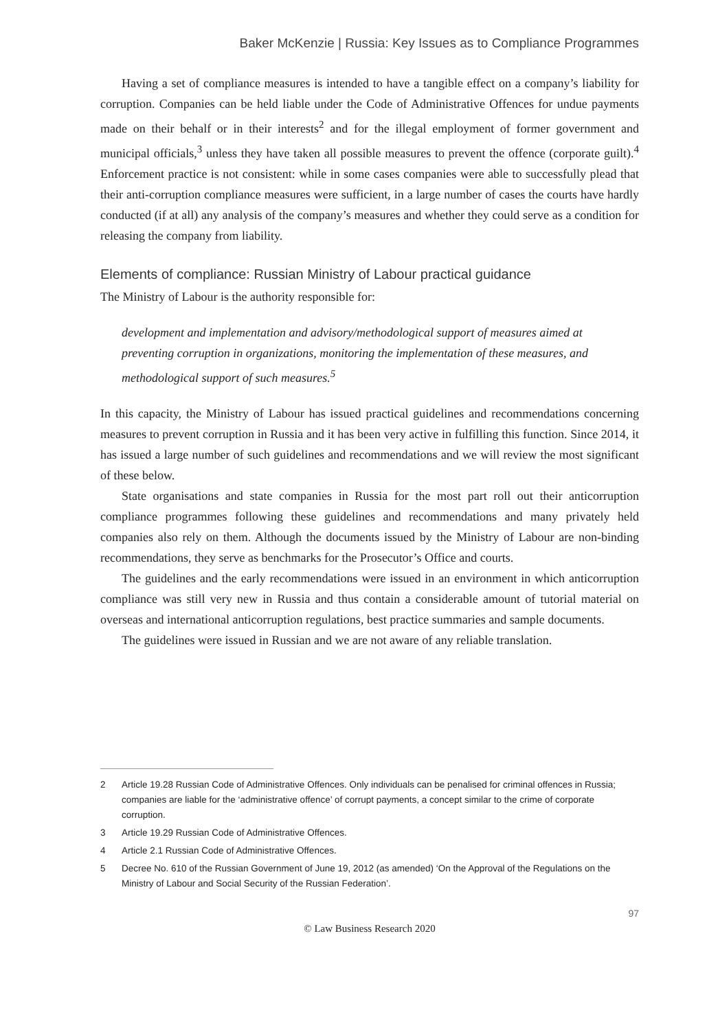Baker McKenzie | Russia: Key Issues as to Compliance Programmes
Having a set of compliance measures is intended to have a tangible effect on a company’s liability for corruption. Companies can be held liable under the Code of Administrative Offences for undue payments made on their behalf or in their interests<sup>2</sup> and for the illegal employment of former government and municipal officials,<sup>3</sup> unless they have taken all possible measures to prevent the offence (corporate guilt).<sup>4</sup> Enforcement practice is not consistent: while in some cases companies were able to successfully plead that their anti-corruption compliance measures were sufficient, in a large number of cases the courts have hardly conducted (if at all) any analysis of the company’s measures and whether they could serve as a condition for releasing the company from liability.
Elements of compliance: Russian Ministry of Labour practical guidance
The Ministry of Labour is the authority responsible for:
development and implementation and advisory/methodological support of measures aimed at preventing corruption in organizations, monitoring the implementation of these measures, and methodological support of such measures.<sup>5</sup>
In this capacity, the Ministry of Labour has issued practical guidelines and recommendations concerning measures to prevent corruption in Russia and it has been very active in fulfilling this function. Since 2014, it has issued a large number of such guidelines and recommendations and we will review the most significant of these below.
State organisations and state companies in Russia for the most part roll out their anticorruption compliance programmes following these guidelines and recommendations and many privately held companies also rely on them. Although the documents issued by the Ministry of Labour are non-binding recommendations, they serve as benchmarks for the Prosecutor’s Office and courts.
The guidelines and the early recommendations were issued in an environment in which anticorruption compliance was still very new in Russia and thus contain a considerable amount of tutorial material on overseas and international anticorruption regulations, best practice summaries and sample documents.
The guidelines were issued in Russian and we are not aware of any reliable translation.
2 Article 19.28 Russian Code of Administrative Offences. Only individuals can be penalised for criminal offences in Russia; companies are liable for the ‘administrative offence’ of corrupt payments, a concept similar to the crime of corporate corruption.
3 Article 19.29 Russian Code of Administrative Offences.
4 Article 2.1 Russian Code of Administrative Offences.
5 Decree No. 610 of the Russian Government of June 19, 2012 (as amended) ‘On the Approval of the Regulations on the Ministry of Labour and Social Security of the Russian Federation’.
97
© Law Business Research 2020